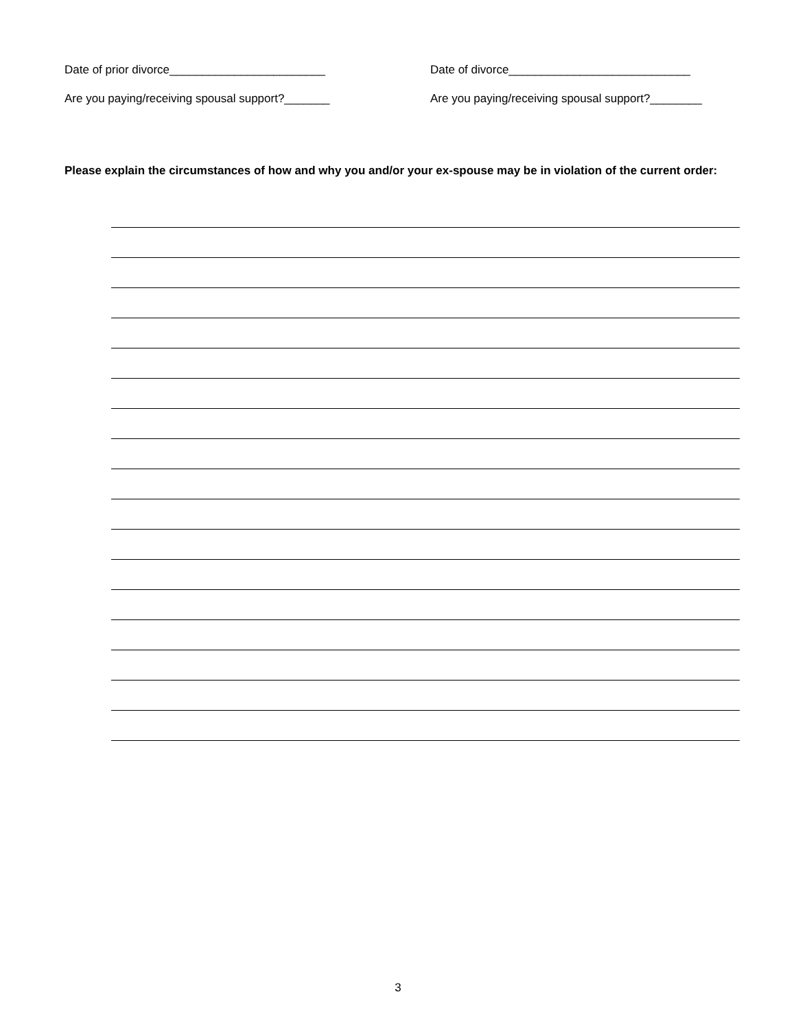Date of prior divorce________________________ Date of divorce____________________________
Are you paying/receiving spousal support?_______ Are you paying/receiving spousal support?________
Please explain the circumstances of how and why you and/or your ex-spouse may be in violation of the current order:
3